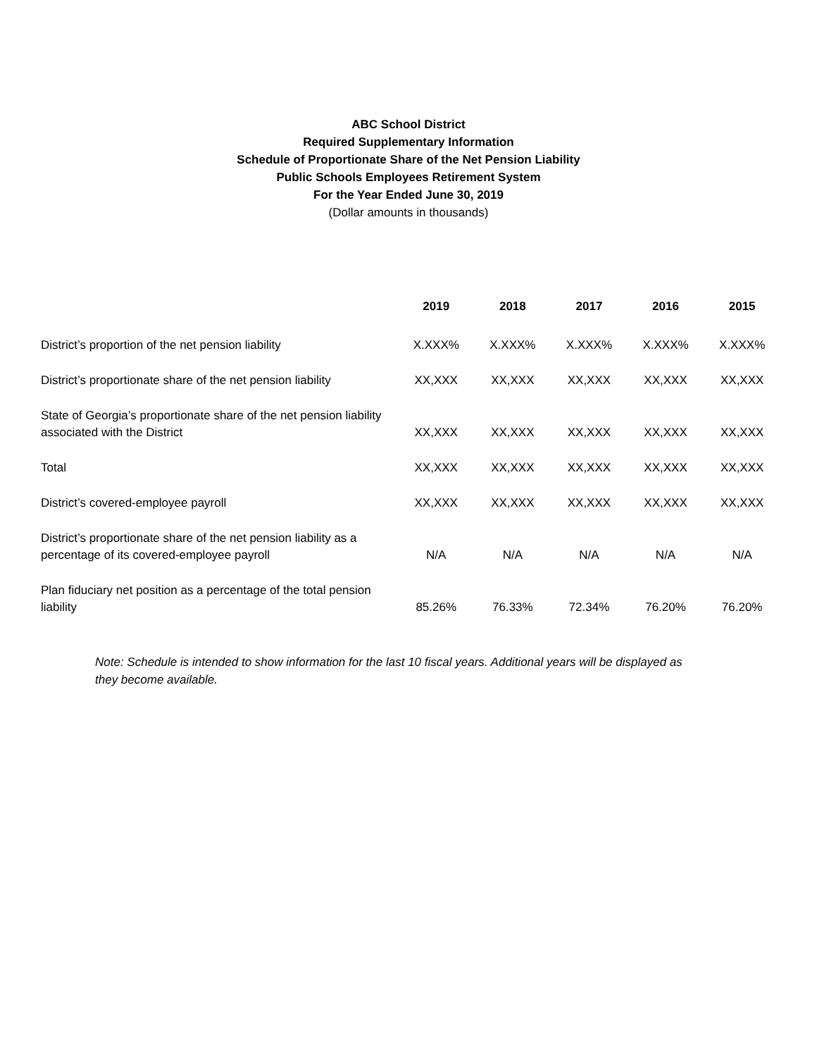ABC School District
Required Supplementary Information
Schedule of Proportionate Share of the Net Pension Liability
Public Schools Employees Retirement System
For the Year Ended June 30, 2019
(Dollar amounts in thousands)
| | 2019 | 2018 | 2017 | 2016 | 2015 |
| --- | --- | --- | --- | --- | --- |
| District’s proportion of the net pension liability | X.XXX% | X.XXX% | X.XXX% | X.XXX% | X.XXX% |
| District’s proportionate share of the net pension liability | XX,XXX | XX,XXX | XX,XXX | XX,XXX | XX,XXX |
| State of Georgia’s proportionate share of the net pension liability associated with the District | XX,XXX | XX,XXX | XX,XXX | XX,XXX | XX,XXX |
| Total | XX,XXX | XX,XXX | XX,XXX | XX,XXX | XX,XXX |
| District’s covered-employee payroll | XX,XXX | XX,XXX | XX,XXX | XX,XXX | XX,XXX |
| District’s proportionate share of the net pension liability as a percentage of its covered-employee payroll | N/A | N/A | N/A | N/A | N/A |
| Plan fiduciary net position as a percentage of the total pension liability | 85.26% | 76.33% | 72.34% | 76.20% | 76.20% |
Note: Schedule is intended to show information for the last 10 fiscal years. Additional years will be displayed as they become available.